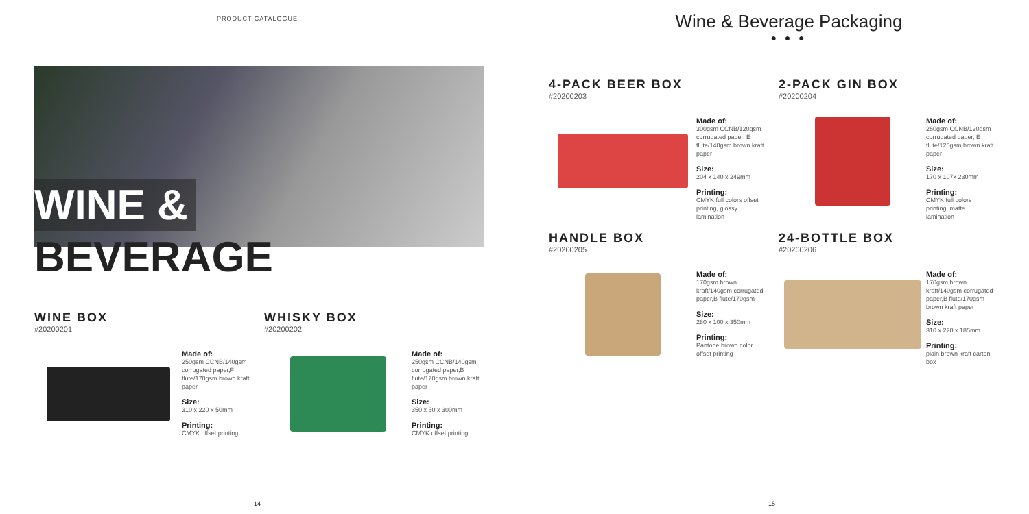PRODUCT CATALOGUE
WINE &
BEVERAGE
WINE BOX
#20200201
Made of:
250gsm CCNB/140gsm corrugated paper,F flute/170gsm brown kraft paper
Size:
310 x 220 x 50mm
Printing:
CMYK offset printing
WHISKY BOX
#20200202
Made of:
250gsm CCNB/140gsm corrugated paper,B flute/170gsm brown kraft paper
Size:
350 x 50 x 300mm
Printing:
CMYK offset printing
— 14 —
Wine & Beverage Packaging
● ● ●
4-PACK BEER BOX
#20200203
Made of:
300gsm CCNB/120gsm corrugated paper, E flute/140gsm brown kraft paper
Size:
204 x 140 x 249mm
Printing:
CMYK full colors offset printing, glossy lamination
2-PACK GIN BOX
#20200204
Made of:
250gsm CCNB/120gsm corrugated paper, E flute/120gsm brown kraft paper
Size:
170 x 107x 230mm
Printing:
CMYK full colors printing, matte lamination
HANDLE BOX
#20200205
Made of:
170gsm brown kraft/140gsm corrugated paper,B flute/170gsm
Size:
280 x 100 x 350mm
Printing:
Pantone brown color offset printing
24-BOTTLE BOX
#20200206
Made of:
170gsm brown kraft/140gsm corrugated paper,B flute/170gsm brown kraft paper
Size:
310 x 220 x 185mm
Printing:
plain brown kraft carton box
— 15 —